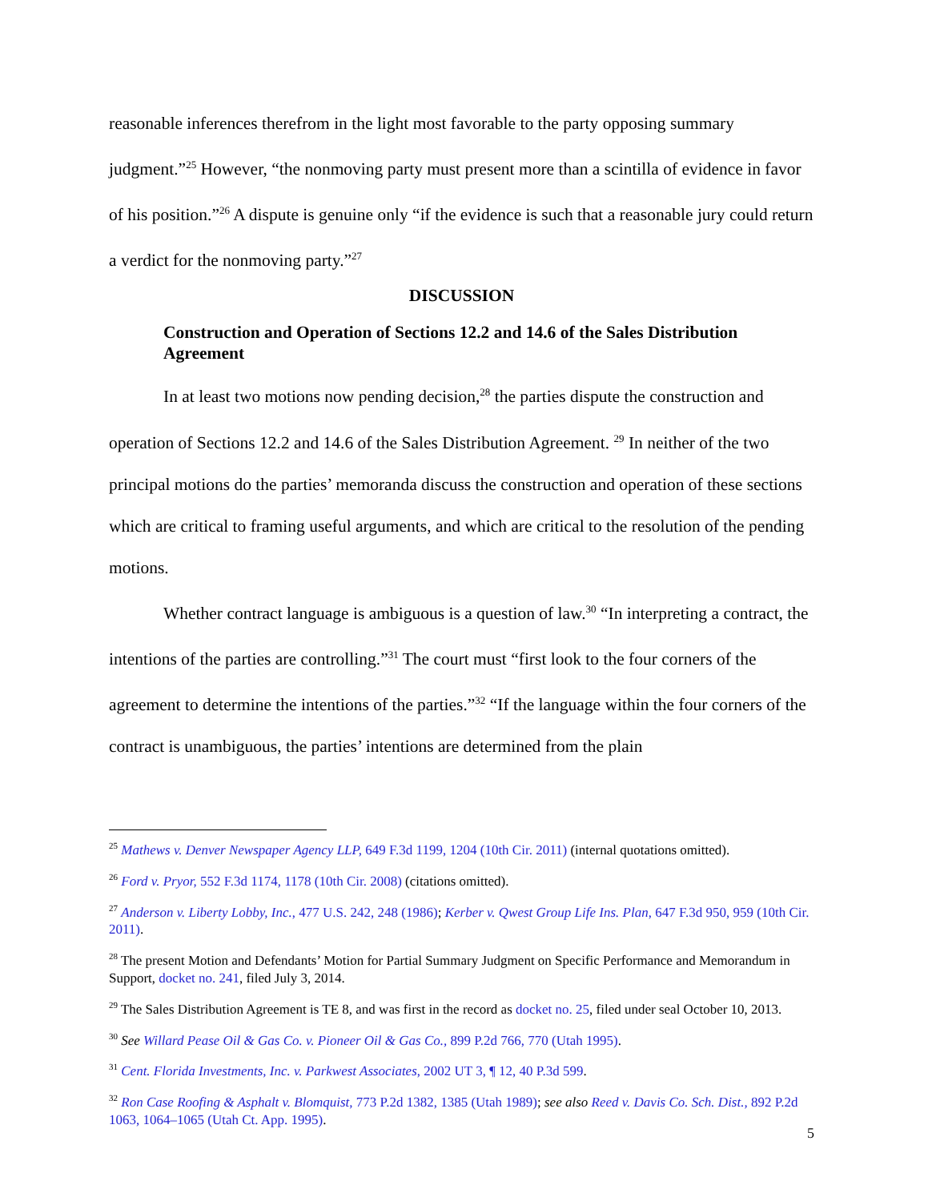reasonable inferences therefrom in the light most favorable to the party opposing summary judgment.”<sup>25</sup> However, “the nonmoving party must present more than a scintilla of evidence in favor of his position.”<sup>26</sup> A dispute is genuine only “if the evidence is such that a reasonable jury could return a verdict for the nonmoving party.”<sup>27</sup>
DISCUSSION
Construction and Operation of Sections 12.2 and 14.6 of the Sales Distribution Agreement
In at least two motions now pending decision,<sup>28</sup> the parties dispute the construction and operation of Sections 12.2 and 14.6 of the Sales Distribution Agreement. <sup>29</sup> In neither of the two principal motions do the parties’ memoranda discuss the construction and operation of these sections which are critical to framing useful arguments, and which are critical to the resolution of the pending motions.
Whether contract language is ambiguous is a question of law.<sup>30</sup> “In interpreting a contract, the intentions of the parties are controlling.”<sup>31</sup> The court must “first look to the four corners of the agreement to determine the intentions of the parties.”<sup>32</sup> “If the language within the four corners of the contract is unambiguous, the parties’ intentions are determined from the plain
<sup>25</sup> Mathews v. Denver Newspaper Agency LLP, 649 F.3d 1199, 1204 (10th Cir. 2011) (internal quotations omitted).
<sup>26</sup> Ford v. Pryor, 552 F.3d 1174, 1178 (10th Cir. 2008) (citations omitted).
<sup>27</sup> Anderson v. Liberty Lobby, Inc., 477 U.S. 242, 248 (1986); Kerber v. Qwest Group Life Ins. Plan, 647 F.3d 950, 959 (10th Cir. 2011).
<sup>28</sup> The present Motion and Defendants’ Motion for Partial Summary Judgment on Specific Performance and Memorandum in Support, docket no. 241, filed July 3, 2014.
<sup>29</sup> The Sales Distribution Agreement is TE 8, and was first in the record as docket no. 25, filed under seal October 10, 2013.
<sup>30</sup> See Willard Pease Oil & Gas Co. v. Pioneer Oil & Gas Co., 899 P.2d 766, 770 (Utah 1995).
<sup>31</sup> Cent. Florida Investments, Inc. v. Parkwest Associates, 2002 UT 3, ¶ 12, 40 P.3d 599.
<sup>32</sup> Ron Case Roofing & Asphalt v. Blomquist, 773 P.2d 1382, 1385 (Utah 1989); see also Reed v. Davis Co. Sch. Dist., 892 P.2d 1063, 1064–1065 (Utah Ct. App. 1995).
5